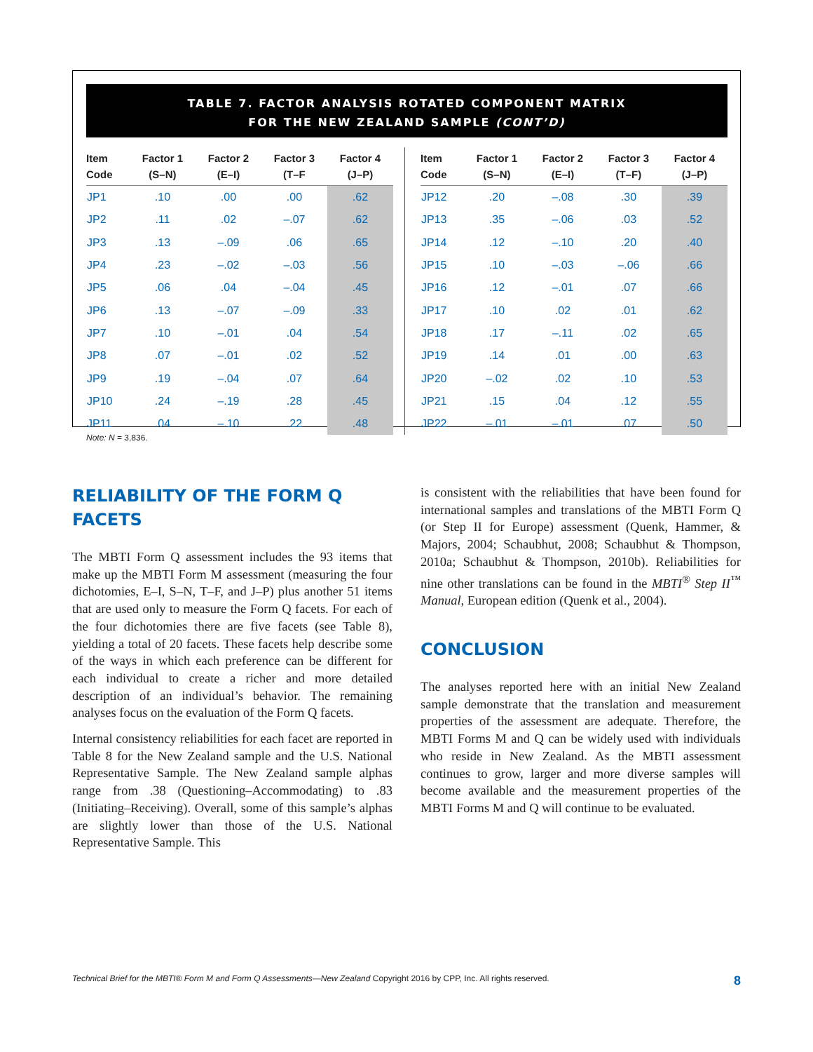TABLE 7. FACTOR ANALYSIS ROTATED COMPONENT MATRIX
FOR THE NEW ZEALAND SAMPLE (CONT’D)
| Item Code | Factor 1 (S–N) | Factor 2 (E–I) | Factor 3 (T–F | Factor 4 (J–P) |
| --- | --- | --- | --- | --- |
| JP1 | .10 | .00 | .00 | .62 |
| JP2 | .11 | .02 | –.07 | .62 |
| JP3 | .13 | –.09 | .06 | .65 |
| JP4 | .23 | –.02 | –.03 | .56 |
| JP5 | .06 | .04 | –.04 | .45 |
| JP6 | .13 | –.07 | –.09 | .33 |
| JP7 | .10 | –.01 | .04 | .54 |
| JP8 | .07 | –.01 | .02 | .52 |
| JP9 | .19 | –.04 | .07 | .64 |
| JP10 | .24 | –.19 | .28 | .45 |
| JP11 | .04 | –.10 | .22 | .48 |
| Item Code | Factor 1 (S–N) | Factor 2 (E–I) | Factor 3 (T–F) | Factor 4 (J–P) |
| --- | --- | --- | --- | --- |
| JP12 | .20 | –.08 | .30 | .39 |
| JP13 | .35 | –.06 | .03 | .52 |
| JP14 | .12 | –.10 | .20 | .40 |
| JP15 | .10 | –.03 | –.06 | .66 |
| JP16 | .12 | –.01 | .07 | .66 |
| JP17 | .10 | .02 | .01 | .62 |
| JP18 | .17 | –.11 | .02 | .65 |
| JP19 | .14 | .01 | .00 | .63 |
| JP20 | –.02 | .02 | .10 | .53 |
| JP21 | .15 | .04 | .12 | .55 |
| JP22 | –.01 | –.01 | .07 | .50 |
Note: N = 3,836.
RELIABILITY OF THE FORM Q
FACETS
The MBTI Form Q assessment includes the 93 items that make up the MBTI Form M assessment (measuring the four dichotomies, E–I, S–N, T–F, and J–P) plus another 51 items that are used only to measure the Form Q facets. For each of the four dichotomies there are five facets (see Table 8), yielding a total of 20 facets. These facets help describe some of the ways in which each preference can be different for each individual to create a richer and more detailed description of an individual’s behavior. The remaining analyses focus on the evaluation of the Form Q facets.
Internal consistency reliabilities for each facet are reported in Table 8 for the New Zealand sample and the U.S. National Representative Sample. The New Zealand sample alphas range from .38 (Questioning–Accommodating) to .83 (Initiating–Receiving). Overall, some of this sample’s alphas are slightly lower than those of the U.S. National Representative Sample. This
is consistent with the reliabilities that have been found for international samples and translations of the MBTI Form Q (or Step II for Europe) assessment (Quenk, Hammer, & Majors, 2004; Schaubhut, 2008; Schaubhut & Thompson, 2010a; Schaubhut & Thompson, 2010b). Reliabilities for nine other translations can be found in the MBTI<sup>®</sup> Step II<sup>™</sup> Manual, European edition (Quenk et al., 2004).
CONCLUSION
The analyses reported here with an initial New Zealand sample demonstrate that the translation and measurement properties of the assessment are adequate. Therefore, the MBTI Forms M and Q can be widely used with individuals who reside in New Zealand. As the MBTI assessment continues to grow, larger and more diverse samples will become available and the measurement properties of the MBTI Forms M and Q will continue to be evaluated.
Technical Brief for the MBTI® Form M and Form Q Assessments—New Zealand Copyright 2016 by CPP, Inc. All rights reserved. 8